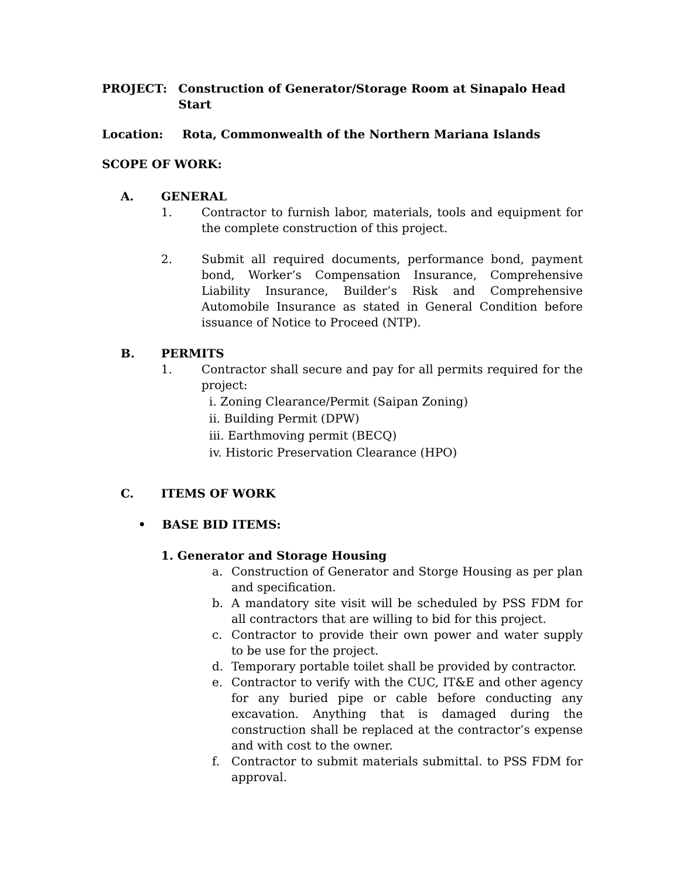PROJECT: Construction of Generator/Storage Room at Sinapalo Head Start
Location: Rota, Commonwealth of the Northern Mariana Islands
SCOPE OF WORK:
A. GENERAL
1. Contractor to furnish labor, materials, tools and equipment for the complete construction of this project.
2. Submit all required documents, performance bond, payment bond, Worker’s Compensation Insurance, Comprehensive Liability Insurance, Builder’s Risk and Comprehensive Automobile Insurance as stated in General Condition before issuance of Notice to Proceed (NTP).
B. PERMITS
1. Contractor shall secure and pay for all permits required for the project:
i. Zoning Clearance/Permit (Saipan Zoning)
ii. Building Permit (DPW)
iii. Earthmoving permit (BECQ)
iv. Historic Preservation Clearance (HPO)
C. ITEMS OF WORK
• BASE BID ITEMS:
1. Generator and Storage Housing
a. Construction of Generator and Storge Housing as per plan and specification.
b. A mandatory site visit will be scheduled by PSS FDM for all contractors that are willing to bid for this project.
c. Contractor to provide their own power and water supply to be use for the project.
d. Temporary portable toilet shall be provided by contractor.
e. Contractor to verify with the CUC, IT&E and other agency for any buried pipe or cable before conducting any excavation. Anything that is damaged during the construction shall be replaced at the contractor’s expense and with cost to the owner.
f. Contractor to submit materials submittal. to PSS FDM for approval.